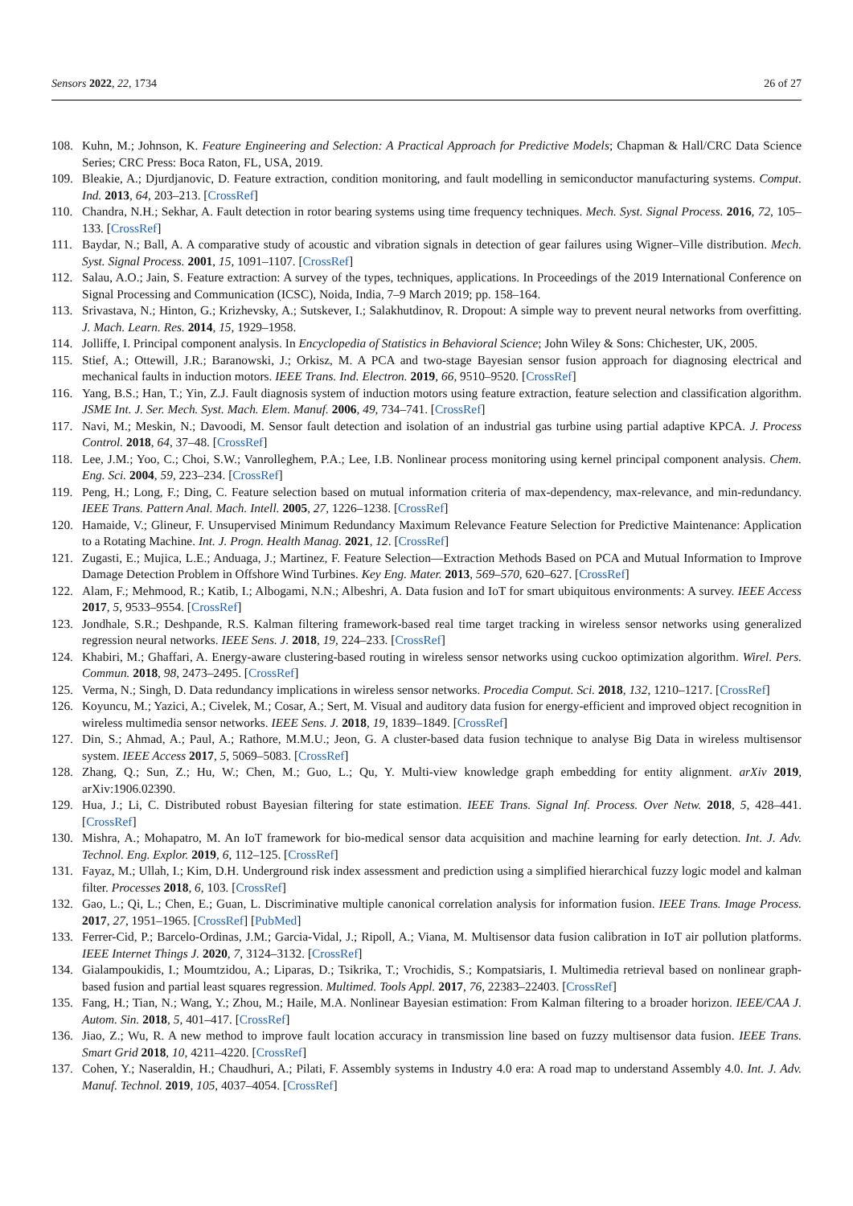Sensors 2022, 22, 1734 26 of 27
108. Kuhn, M.; Johnson, K. Feature Engineering and Selection: A Practical Approach for Predictive Models; Chapman & Hall/CRC Data Science Series; CRC Press: Boca Raton, FL, USA, 2019.
109. Bleakie, A.; Djurdjanovic, D. Feature extraction, condition monitoring, and fault modelling in semiconductor manufacturing systems. Comput. Ind. 2013, 64, 203–213. [CrossRef]
110. Chandra, N.H.; Sekhar, A. Fault detection in rotor bearing systems using time frequency techniques. Mech. Syst. Signal Process. 2016, 72, 105–133. [CrossRef]
111. Baydar, N.; Ball, A. A comparative study of acoustic and vibration signals in detection of gear failures using Wigner–Ville distribution. Mech. Syst. Signal Process. 2001, 15, 1091–1107. [CrossRef]
112. Salau, A.O.; Jain, S. Feature extraction: A survey of the types, techniques, applications. In Proceedings of the 2019 International Conference on Signal Processing and Communication (ICSC), Noida, India, 7–9 March 2019; pp. 158–164.
113. Srivastava, N.; Hinton, G.; Krizhevsky, A.; Sutskever, I.; Salakhutdinov, R. Dropout: A simple way to prevent neural networks from overfitting. J. Mach. Learn. Res. 2014, 15, 1929–1958.
114. Jolliffe, I. Principal component analysis. In Encyclopedia of Statistics in Behavioral Science; John Wiley & Sons: Chichester, UK, 2005.
115. Stief, A.; Ottewill, J.R.; Baranowski, J.; Orkisz, M. A PCA and two-stage Bayesian sensor fusion approach for diagnosing electrical and mechanical faults in induction motors. IEEE Trans. Ind. Electron. 2019, 66, 9510–9520. [CrossRef]
116. Yang, B.S.; Han, T.; Yin, Z.J. Fault diagnosis system of induction motors using feature extraction, feature selection and classification algorithm. JSME Int. J. Ser. Mech. Syst. Mach. Elem. Manuf. 2006, 49, 734–741. [CrossRef]
117. Navi, M.; Meskin, N.; Davoodi, M. Sensor fault detection and isolation of an industrial gas turbine using partial adaptive KPCA. J. Process Control. 2018, 64, 37–48. [CrossRef]
118. Lee, J.M.; Yoo, C.; Choi, S.W.; Vanrolleghem, P.A.; Lee, I.B. Nonlinear process monitoring using kernel principal component analysis. Chem. Eng. Sci. 2004, 59, 223–234. [CrossRef]
119. Peng, H.; Long, F.; Ding, C. Feature selection based on mutual information criteria of max-dependency, max-relevance, and min-redundancy. IEEE Trans. Pattern Anal. Mach. Intell. 2005, 27, 1226–1238. [CrossRef]
120. Hamaide, V.; Glineur, F. Unsupervised Minimum Redundancy Maximum Relevance Feature Selection for Predictive Maintenance: Application to a Rotating Machine. Int. J. Progn. Health Manag. 2021, 12. [CrossRef]
121. Zugasti, E.; Mujica, L.E.; Anduaga, J.; Martinez, F. Feature Selection—Extraction Methods Based on PCA and Mutual Information to Improve Damage Detection Problem in Offshore Wind Turbines. Key Eng. Mater. 2013, 569–570, 620–627. [CrossRef]
122. Alam, F.; Mehmood, R.; Katib, I.; Albogami, N.N.; Albeshri, A. Data fusion and IoT for smart ubiquitous environments: A survey. IEEE Access 2017, 5, 9533–9554. [CrossRef]
123. Jondhale, S.R.; Deshpande, R.S. Kalman filtering framework-based real time target tracking in wireless sensor networks using generalized regression neural networks. IEEE Sens. J. 2018, 19, 224–233. [CrossRef]
124. Khabiri, M.; Ghaffari, A. Energy-aware clustering-based routing in wireless sensor networks using cuckoo optimization algorithm. Wirel. Pers. Commun. 2018, 98, 2473–2495. [CrossRef]
125. Verma, N.; Singh, D. Data redundancy implications in wireless sensor networks. Procedia Comput. Sci. 2018, 132, 1210–1217. [CrossRef]
126. Koyuncu, M.; Yazici, A.; Civelek, M.; Cosar, A.; Sert, M. Visual and auditory data fusion for energy-efficient and improved object recognition in wireless multimedia sensor networks. IEEE Sens. J. 2018, 19, 1839–1849. [CrossRef]
127. Din, S.; Ahmad, A.; Paul, A.; Rathore, M.M.U.; Jeon, G. A cluster-based data fusion technique to analyse Big Data in wireless multisensor system. IEEE Access 2017, 5, 5069–5083. [CrossRef]
128. Zhang, Q.; Sun, Z.; Hu, W.; Chen, M.; Guo, L.; Qu, Y. Multi-view knowledge graph embedding for entity alignment. arXiv 2019, arXiv:1906.02390.
129. Hua, J.; Li, C. Distributed robust Bayesian filtering for state estimation. IEEE Trans. Signal Inf. Process. Over Netw. 2018, 5, 428–441. [CrossRef]
130. Mishra, A.; Mohapatro, M. An IoT framework for bio-medical sensor data acquisition and machine learning for early detection. Int. J. Adv. Technol. Eng. Explor. 2019, 6, 112–125. [CrossRef]
131. Fayaz, M.; Ullah, I.; Kim, D.H. Underground risk index assessment and prediction using a simplified hierarchical fuzzy logic model and kalman filter. Processes 2018, 6, 103. [CrossRef]
132. Gao, L.; Qi, L.; Chen, E.; Guan, L. Discriminative multiple canonical correlation analysis for information fusion. IEEE Trans. Image Process. 2017, 27, 1951–1965. [CrossRef] [PubMed]
133. Ferrer-Cid, P.; Barcelo-Ordinas, J.M.; Garcia-Vidal, J.; Ripoll, A.; Viana, M. Multisensor data fusion calibration in IoT air pollution platforms. IEEE Internet Things J. 2020, 7, 3124–3132. [CrossRef]
134. Gialampoukidis, I.; Moumtzidou, A.; Liparas, D.; Tsikrika, T.; Vrochidis, S.; Kompatsiaris, I. Multimedia retrieval based on nonlinear graph-based fusion and partial least squares regression. Multimed. Tools Appl. 2017, 76, 22383–22403. [CrossRef]
135. Fang, H.; Tian, N.; Wang, Y.; Zhou, M.; Haile, M.A. Nonlinear Bayesian estimation: From Kalman filtering to a broader horizon. IEEE/CAA J. Autom. Sin. 2018, 5, 401–417. [CrossRef]
136. Jiao, Z.; Wu, R. A new method to improve fault location accuracy in transmission line based on fuzzy multisensor data fusion. IEEE Trans. Smart Grid 2018, 10, 4211–4220. [CrossRef]
137. Cohen, Y.; Naseraldin, H.; Chaudhuri, A.; Pilati, F. Assembly systems in Industry 4.0 era: A road map to understand Assembly 4.0. Int. J. Adv. Manuf. Technol. 2019, 105, 4037–4054. [CrossRef]